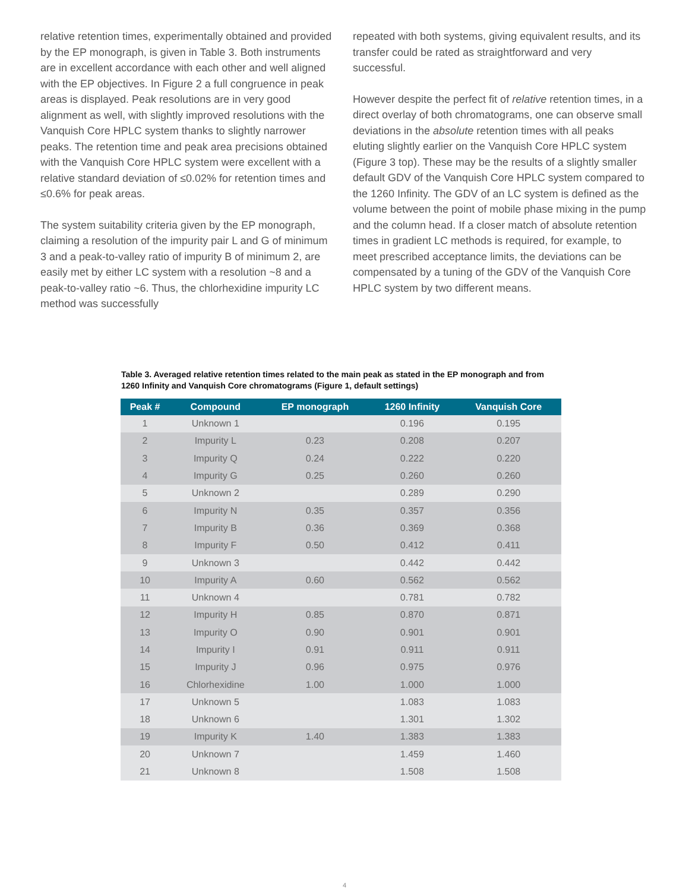relative retention times, experimentally obtained and provided by the EP monograph, is given in Table 3. Both instruments are in excellent accordance with each other and well aligned with the EP objectives. In Figure 2 a full congruence in peak areas is displayed. Peak resolutions are in very good alignment as well, with slightly improved resolutions with the Vanquish Core HPLC system thanks to slightly narrower peaks. The retention time and peak area precisions obtained with the Vanquish Core HPLC system were excellent with a relative standard deviation of ≤0.02% for retention times and ≤0.6% for peak areas.
The system suitability criteria given by the EP monograph, claiming a resolution of the impurity pair L and G of minimum 3 and a peak-to-valley ratio of impurity B of minimum 2, are easily met by either LC system with a resolution ~8 and a peak-to-valley ratio ~6. Thus, the chlorhexidine impurity LC method was successfully
repeated with both systems, giving equivalent results, and its transfer could be rated as straightforward and very successful.
However despite the perfect fit of relative retention times, in a direct overlay of both chromatograms, one can observe small deviations in the absolute retention times with all peaks eluting slightly earlier on the Vanquish Core HPLC system (Figure 3 top). These may be the results of a slightly smaller default GDV of the Vanquish Core HPLC system compared to the 1260 Infinity. The GDV of an LC system is defined as the volume between the point of mobile phase mixing in the pump and the column head. If a closer match of absolute retention times in gradient LC methods is required, for example, to meet prescribed acceptance limits, the deviations can be compensated by a tuning of the GDV of the Vanquish Core HPLC system by two different means.
Table 3. Averaged relative retention times related to the main peak as stated in the EP monograph and from 1260 Infinity and Vanquish Core chromatograms (Figure 1, default settings)
| Peak # | Compound | EP monograph | 1260 Infinity | Vanquish Core |
| --- | --- | --- | --- | --- |
| 1 | Unknown 1 | | 0.196 | 0.195 |
| 2 | Impurity L | 0.23 | 0.208 | 0.207 |
| 3 | Impurity Q | 0.24 | 0.222 | 0.220 |
| 4 | Impurity G | 0.25 | 0.260 | 0.260 |
| 5 | Unknown 2 | | 0.289 | 0.290 |
| 6 | Impurity N | 0.35 | 0.357 | 0.356 |
| 7 | Impurity B | 0.36 | 0.369 | 0.368 |
| 8 | Impurity F | 0.50 | 0.412 | 0.411 |
| 9 | Unknown 3 | | 0.442 | 0.442 |
| 10 | Impurity A | 0.60 | 0.562 | 0.562 |
| 11 | Unknown 4 | | 0.781 | 0.782 |
| 12 | Impurity H | 0.85 | 0.870 | 0.871 |
| 13 | Impurity O | 0.90 | 0.901 | 0.901 |
| 14 | Impurity I | 0.91 | 0.911 | 0.911 |
| 15 | Impurity J | 0.96 | 0.975 | 0.976 |
| 16 | Chlorhexidine | 1.00 | 1.000 | 1.000 |
| 17 | Unknown 5 | | 1.083 | 1.083 |
| 18 | Unknown 6 | | 1.301 | 1.302 |
| 19 | Impurity K | 1.40 | 1.383 | 1.383 |
| 20 | Unknown 7 | | 1.459 | 1.460 |
| 21 | Unknown 8 | | 1.508 | 1.508 |
4